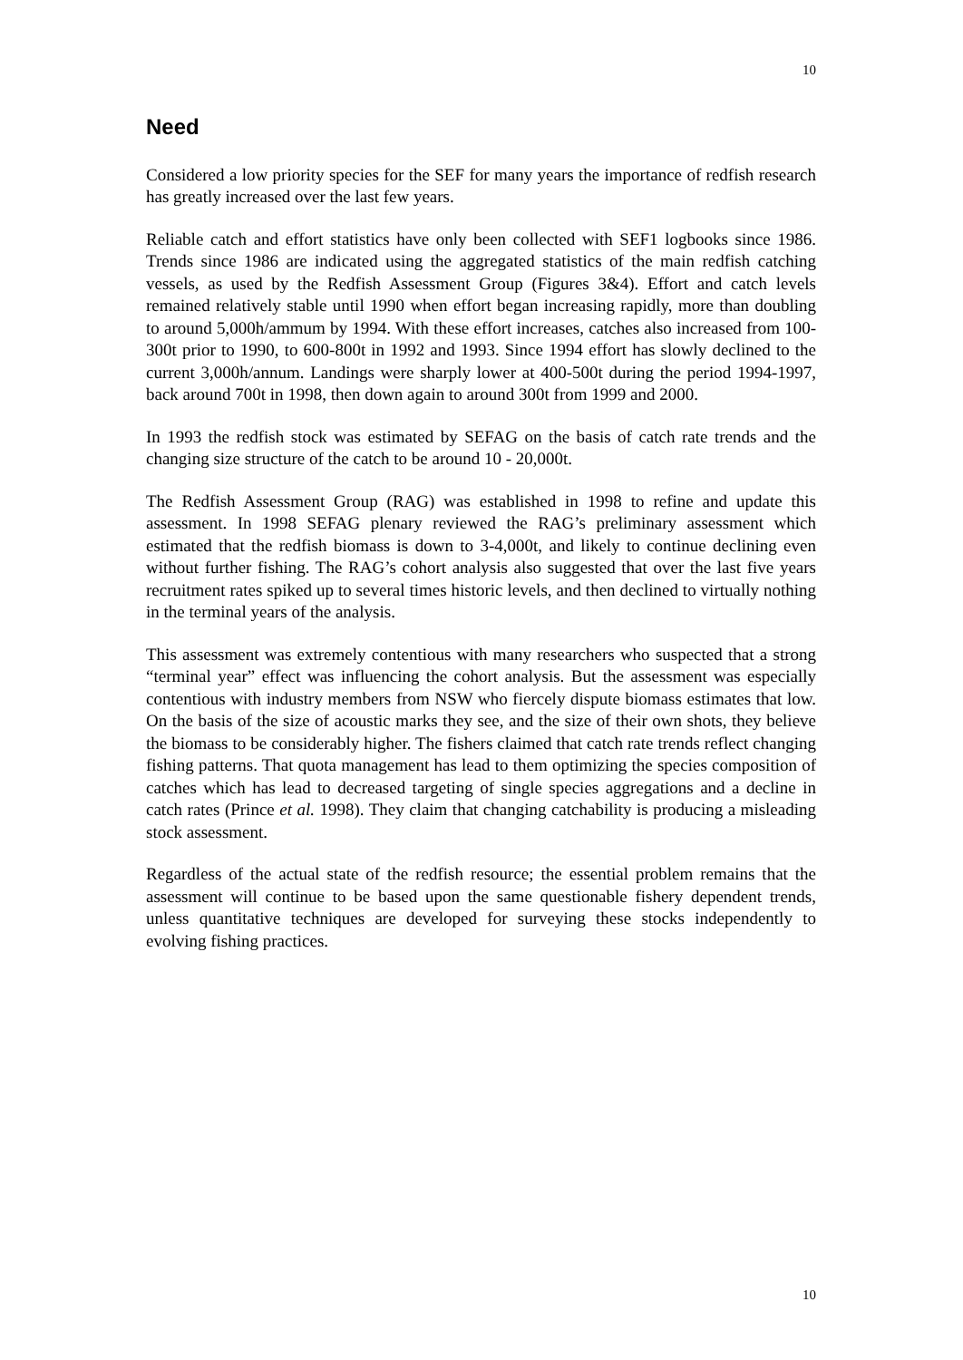10
Need
Considered a low priority species for the SEF for many years the importance of redfish research has greatly increased over the last few years.
Reliable catch and effort statistics have only been collected with SEF1 logbooks since 1986. Trends since 1986 are indicated using the aggregated statistics of the main redfish catching vessels, as used by the Redfish Assessment Group (Figures 3&4). Effort and catch levels remained relatively stable until 1990 when effort began increasing rapidly, more than doubling to around 5,000h/ammum by 1994. With these effort increases, catches also increased from 100-300t prior to 1990, to 600-800t in 1992 and 1993. Since 1994 effort has slowly declined to the current 3,000h/annum. Landings were sharply lower at 400-500t during the period 1994-1997, back around 700t in 1998, then down again to around 300t from 1999 and 2000.
In 1993 the redfish stock was estimated by SEFAG on the basis of catch rate trends and the changing size structure of the catch to be around 10 - 20,000t.
The Redfish Assessment Group (RAG) was established in 1998 to refine and update this assessment. In 1998 SEFAG plenary reviewed the RAG’s preliminary assessment which estimated that the redfish biomass is down to 3-4,000t, and likely to continue declining even without further fishing. The RAG’s cohort analysis also suggested that over the last five years recruitment rates spiked up to several times historic levels, and then declined to virtually nothing in the terminal years of the analysis.
This assessment was extremely contentious with many researchers who suspected that a strong “terminal year” effect was influencing the cohort analysis. But the assessment was especially contentious with industry members from NSW who fiercely dispute biomass estimates that low. On the basis of the size of acoustic marks they see, and the size of their own shots, they believe the biomass to be considerably higher. The fishers claimed that catch rate trends reflect changing fishing patterns. That quota management has lead to them optimizing the species composition of catches which has lead to decreased targeting of single species aggregations and a decline in catch rates (Prince et al. 1998). They claim that changing catchability is producing a misleading stock assessment.
Regardless of the actual state of the redfish resource; the essential problem remains that the assessment will continue to be based upon the same questionable fishery dependent trends, unless quantitative techniques are developed for surveying these stocks independently to evolving fishing practices.
10